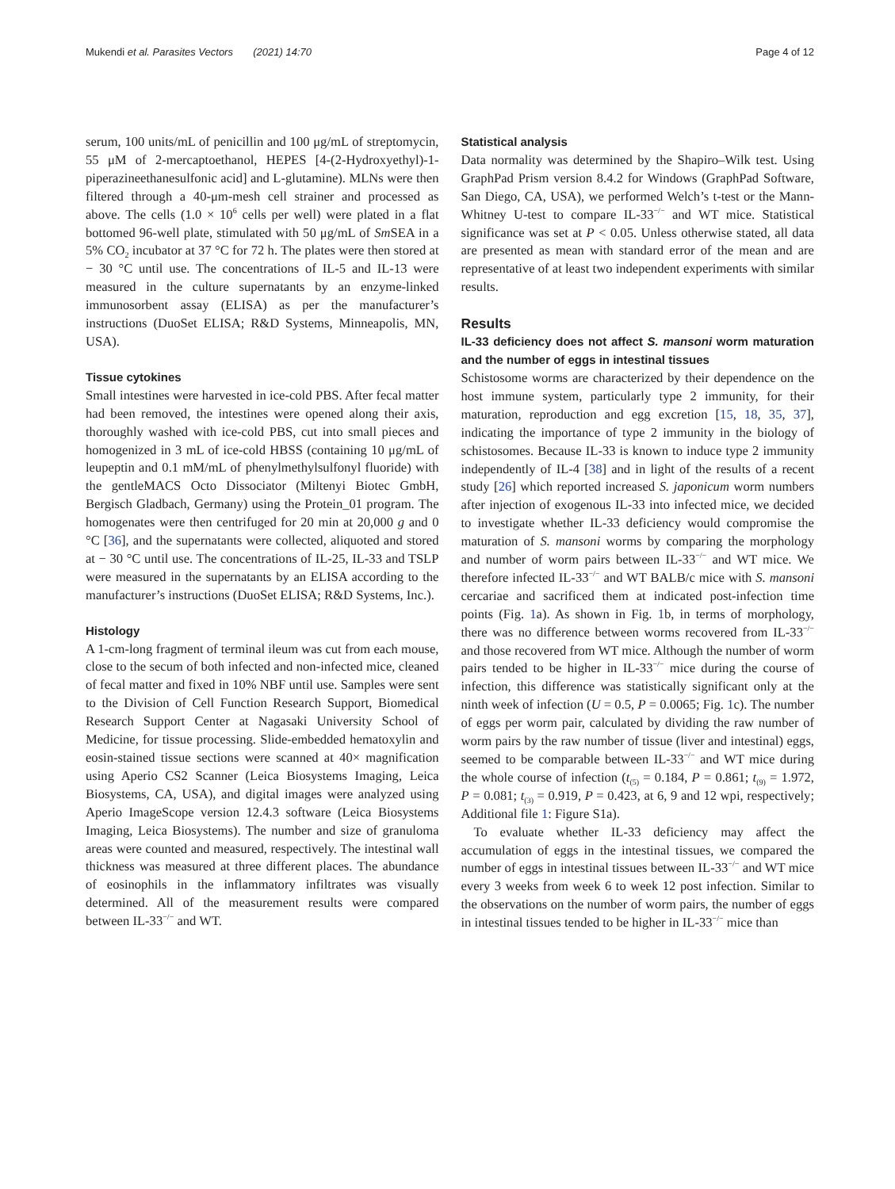Mukendi et al. Parasites Vectors (2021) 14:70 Page 4 of 12
serum, 100 units/mL of penicillin and 100 μg/mL of streptomycin, 55 μM of 2-mercaptoethanol, HEPES [4-(2-Hydroxyethyl)-1-piperazineethanesulfonic acid] and L-glutamine). MLNs were then filtered through a 40-μm-mesh cell strainer and processed as above. The cells (1.0 × 10<sup>6</sup> cells per well) were plated in a flat bottomed 96-well plate, stimulated with 50 μg/mL of Sm SEA in a 5% CO<sub>2</sub> incubator at 37 °C for 72 h. The plates were then stored at − 30 °C until use. The concentrations of IL-5 and IL-13 were measured in the culture supernatants by an enzyme-linked immunosorbent assay (ELISA) as per the manufacturer’s instructions (DuoSet ELISA; R&D Systems, Minneapolis, MN, USA).
Tissue cytokines
Small intestines were harvested in ice-cold PBS. After fecal matter had been removed, the intestines were opened along their axis, thoroughly washed with ice-cold PBS, cut into small pieces and homogenized in 3 mL of ice-cold HBSS (containing 10 μg/mL of leupeptin and 0.1 mM/mL of phenylmethylsulfonyl fluoride) with the gentleMACS Octo Dissociator (Miltenyi Biotec GmbH, Bergisch Gladbach, Germany) using the Protein_01 program. The homogenates were then centrifuged for 20 min at 20,000 g and 0 °C [36], and the supernatants were collected, aliquoted and stored at − 30 °C until use. The concentrations of IL-25, IL-33 and TSLP were measured in the supernatants by an ELISA according to the manufacturer’s instructions (DuoSet ELISA; R&D Systems, Inc.).
Histology
A 1-cm-long fragment of terminal ileum was cut from each mouse, close to the secum of both infected and non-infected mice, cleaned of fecal matter and fixed in 10% NBF until use. Samples were sent to the Division of Cell Function Research Support, Biomedical Research Support Center at Nagasaki University School of Medicine, for tissue processing. Slide-embedded hematoxylin and eosin-stained tissue sections were scanned at 40× magnification using Aperio CS2 Scanner (Leica Biosystems Imaging, Leica Biosystems, CA, USA), and digital images were analyzed using Aperio ImageScope version 12.4.3 software (Leica Biosystems Imaging, Leica Biosystems). The number and size of granuloma areas were counted and measured, respectively. The intestinal wall thickness was measured at three different places. The abundance of eosinophils in the inflammatory infiltrates was visually determined. All of the measurement results were compared between IL-33<sup>−/−</sup> and WT.
Statistical analysis
Data normality was determined by the Shapiro–Wilk test. Using GraphPad Prism version 8.4.2 for Windows (GraphPad Software, San Diego, CA, USA), we performed Welch’s t-test or the Mann-Whitney U-test to compare IL-33<sup>−/−</sup> and WT mice. Statistical significance was set at P < 0.05. Unless otherwise stated, all data are presented as mean with standard error of the mean and are representative of at least two independent experiments with similar results.
Results
IL-33 deficiency does not affect S. mansoni worm maturation and the number of eggs in intestinal tissues
Schistosome worms are characterized by their dependence on the host immune system, particularly type 2 immunity, for their maturation, reproduction and egg excretion [15, 18, 35, 37], indicating the importance of type 2 immunity in the biology of schistosomes. Because IL-33 is known to induce type 2 immunity independently of IL-4 [38] and in light of the results of a recent study [26] which reported increased S. japonicum worm numbers after injection of exogenous IL-33 into infected mice, we decided to investigate whether IL-33 deficiency would compromise the maturation of S. mansoni worms by comparing the morphology and number of worm pairs between IL-33<sup>−/−</sup> and WT mice. We therefore infected IL-33<sup>−/−</sup> and WT BALB/c mice with S. mansoni cercariae and sacrificed them at indicated post-infection time points (Fig. 1a). As shown in Fig. 1b, in terms of morphology, there was no difference between worms recovered from IL-33<sup>−/−</sup> and those recovered from WT mice. Although the number of worm pairs tended to be higher in IL-33<sup>−/−</sup> mice during the course of infection, this difference was statistically significant only at the ninth week of infection (U = 0.5, P = 0.0065; Fig. 1c). The number of eggs per worm pair, calculated by dividing the raw number of worm pairs by the raw number of tissue (liver and intestinal) eggs, seemed to be comparable between IL-33<sup>−/−</sup> and WT mice during the whole course of infection (t<sub>(5)</sub> = 0.184, P = 0.861; t<sub>(9)</sub> = 1.972, P = 0.081; t<sub>(3)</sub> = 0.919, P = 0.423, at 6, 9 and 12 wpi, respectively; Additional file 1: Figure S1a).
To evaluate whether IL-33 deficiency may affect the accumulation of eggs in the intestinal tissues, we compared the number of eggs in intestinal tissues between IL-33<sup>−/−</sup> and WT mice every 3 weeks from week 6 to week 12 post infection. Similar to the observations on the number of worm pairs, the number of eggs in intestinal tissues tended to be higher in IL-33<sup>−/−</sup> mice than